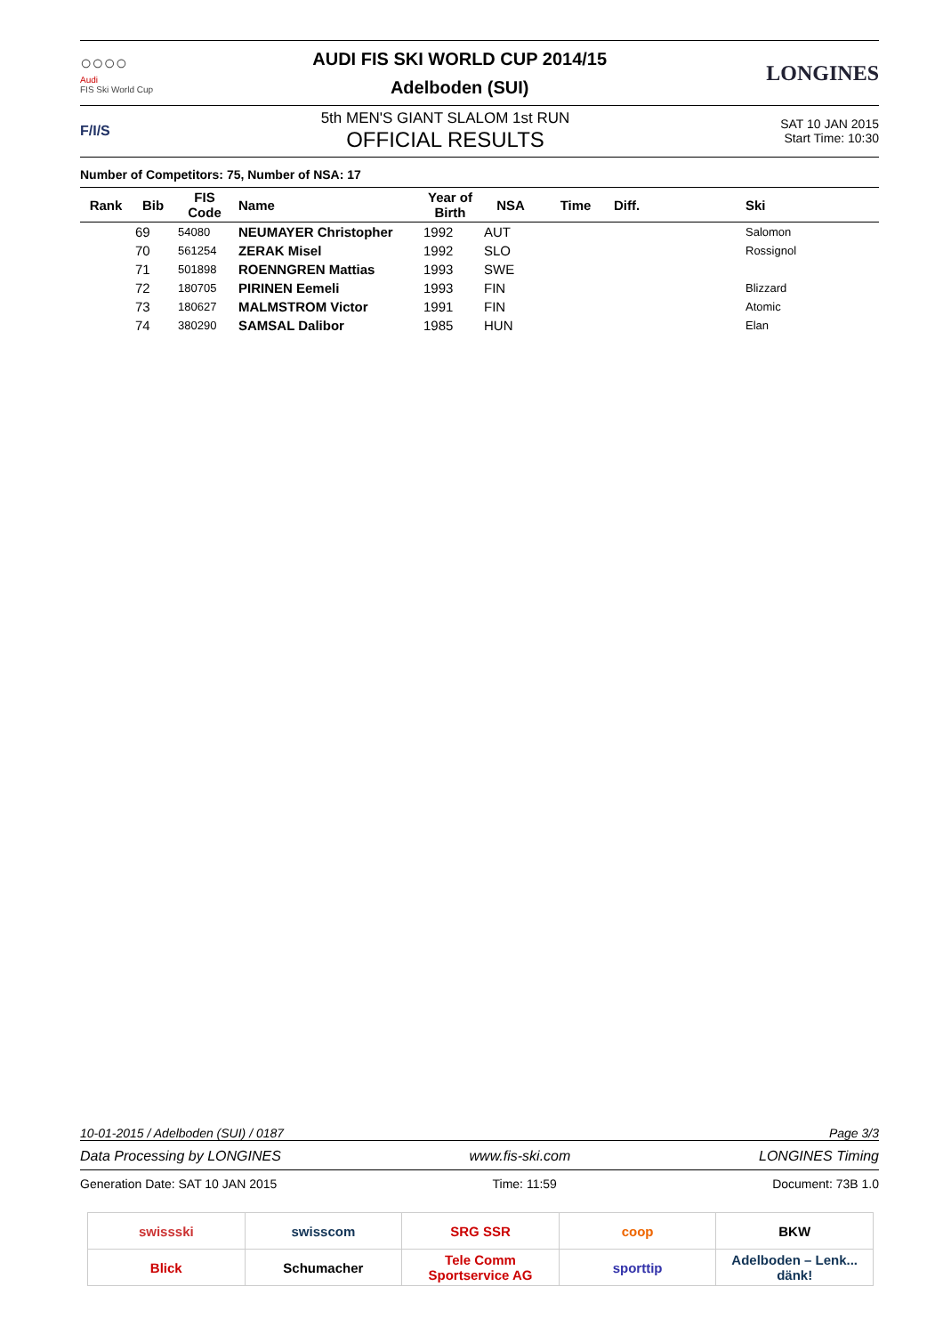○○○○
Audi
FIS Ski World Cup
AUDI FIS SKI WORLD CUP 2014/15
Adelboden (SUI)
LONGINES
F/I/S
5th MEN'S GIANT SLALOM 1st RUN
OFFICIAL RESULTS
SAT 10 JAN 2015
Start Time: 10:30
Number of Competitors: 75, Number of NSA: 17
| Rank | Bib | FIS Code | Name | Year of Birth | NSA | Time | Diff. | Ski |
| --- | --- | --- | --- | --- | --- | --- | --- | --- |
| | 69 | 54080 | NEUMAYER Christopher | 1992 | AUT | | | Salomon |
| | 70 | 561254 | ZERAK Misel | 1992 | SLO | | | Rossignol |
| | 71 | 501898 | ROENNGREN Mattias | 1993 | SWE | | | |
| | 72 | 180705 | PIRINEN Eemeli | 1993 | FIN | | | Blizzard |
| | 73 | 180627 | MALMSTROM Victor | 1991 | FIN | | | Atomic |
| | 74 | 380290 | SAMSAL Dalibor | 1985 | HUN | | | Elan |
10-01-2015 / Adelboden (SUI) / 0187 Page 3/3
Data Processing by LONGINES www.fis-ski.com LONGINES Timing
Generation Date: SAT 10 JAN 2015 Time: 11:59 Document: 73B 1.0
| swissski | swisscom | SRG SSR | coop | BKW |
| Blick | Schumacher | Tele Comm Sportservice AG | sporttip | Adelboden – Lenk... dänk! |